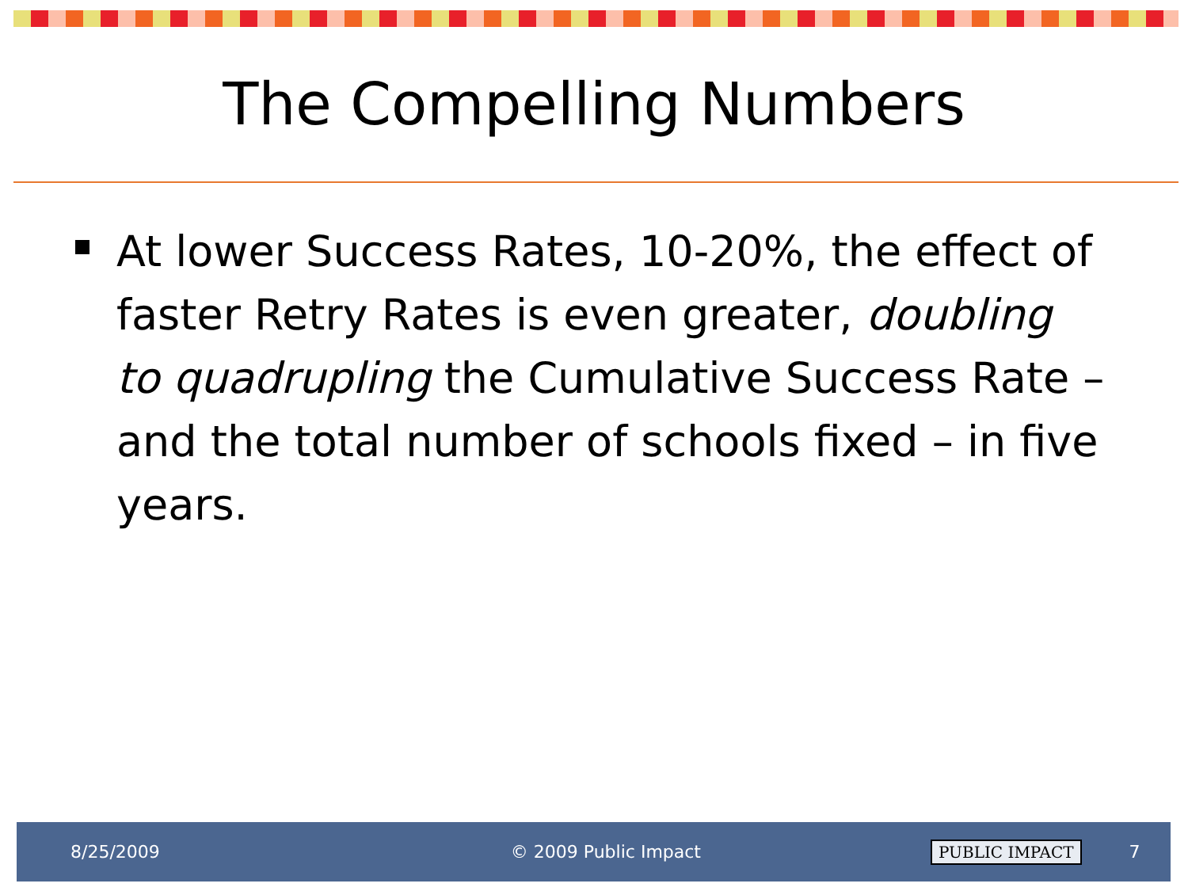The Compelling Numbers
At lower Success Rates, 10-20%, the effect of faster Retry Rates is even greater, doubling to quadrupling the Cumulative Success Rate – and the total number of schools fixed – in five years.
8/25/2009 © 2009 Public Impact PUBLIC IMPACT 7